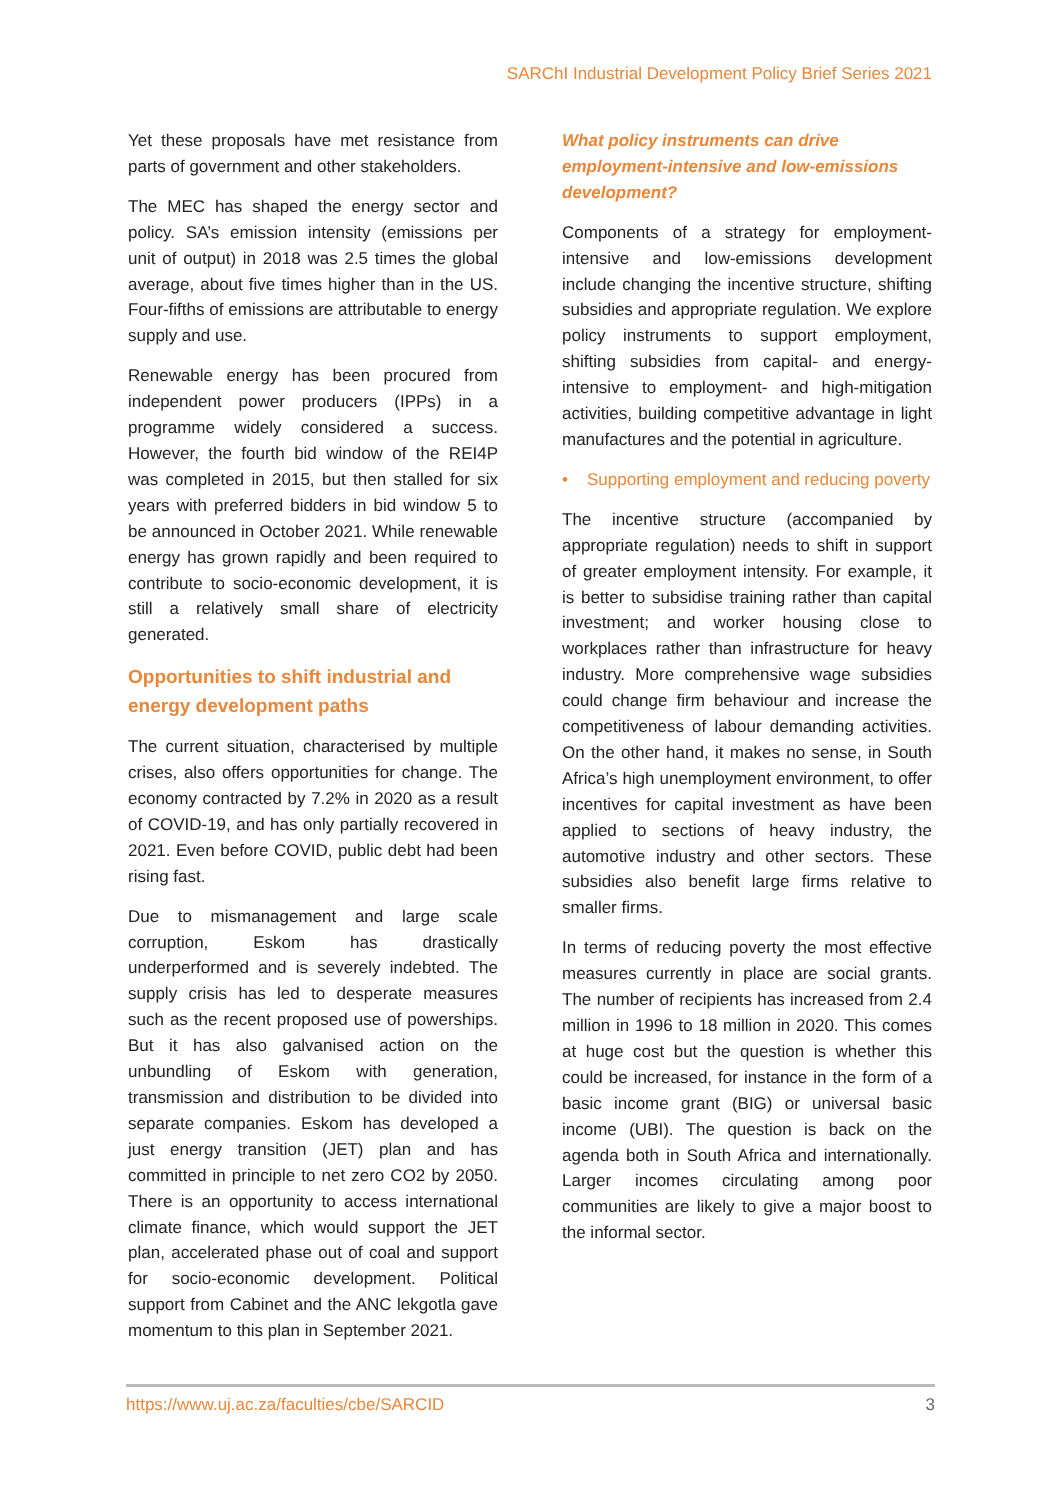SARChI Industrial Development Policy Brief Series 2021
Yet these proposals have met resistance from parts of government and other stakeholders.
The MEC has shaped the energy sector and policy. SA’s emission intensity (emissions per unit of output) in 2018 was 2.5 times the global average, about five times higher than in the US. Four-fifths of emissions are attributable to energy supply and use.
Renewable energy has been procured from independent power producers (IPPs) in a programme widely considered a success. However, the fourth bid window of the REI4P was completed in 2015, but then stalled for six years with preferred bidders in bid window 5 to be announced in October 2021. While renewable energy has grown rapidly and been required to contribute to socio-economic development, it is still a relatively small share of electricity generated.
Opportunities to shift industrial and energy development paths
The current situation, characterised by multiple crises, also offers opportunities for change. The economy contracted by 7.2% in 2020 as a result of COVID-19, and has only partially recovered in 2021. Even before COVID, public debt had been rising fast.
Due to mismanagement and large scale corruption, Eskom has drastically underperformed and is severely indebted. The supply crisis has led to desperate measures such as the recent proposed use of powerships. But it has also galvanised action on the unbundling of Eskom with generation, transmission and distribution to be divided into separate companies. Eskom has developed a just energy transition (JET) plan and has committed in principle to net zero CO2 by 2050. There is an opportunity to access international climate finance, which would support the JET plan, accelerated phase out of coal and support for socio-economic development. Political support from Cabinet and the ANC lekgotla gave momentum to this plan in September 2021.
What policy instruments can drive employment-intensive and low-emissions development?
Components of a strategy for employment-intensive and low-emissions development include changing the incentive structure, shifting subsidies and appropriate regulation. We explore policy instruments to support employment, shifting subsidies from capital- and energy-intensive to employment- and high-mitigation activities, building competitive advantage in light manufactures and the potential in agriculture.
• Supporting employment and reducing poverty
The incentive structure (accompanied by appropriate regulation) needs to shift in support of greater employment intensity. For example, it is better to subsidise training rather than capital investment; and worker housing close to workplaces rather than infrastructure for heavy industry. More comprehensive wage subsidies could change firm behaviour and increase the competitiveness of labour demanding activities. On the other hand, it makes no sense, in South Africa’s high unemployment environment, to offer incentives for capital investment as have been applied to sections of heavy industry, the automotive industry and other sectors. These subsidies also benefit large firms relative to smaller firms.
In terms of reducing poverty the most effective measures currently in place are social grants. The number of recipients has increased from 2.4 million in 1996 to 18 million in 2020. This comes at huge cost but the question is whether this could be increased, for instance in the form of a basic income grant (BIG) or universal basic income (UBI). The question is back on the agenda both in South Africa and internationally. Larger incomes circulating among poor communities are likely to give a major boost to the informal sector.
https://www.uj.ac.za/faculties/cbe/SARCID 3